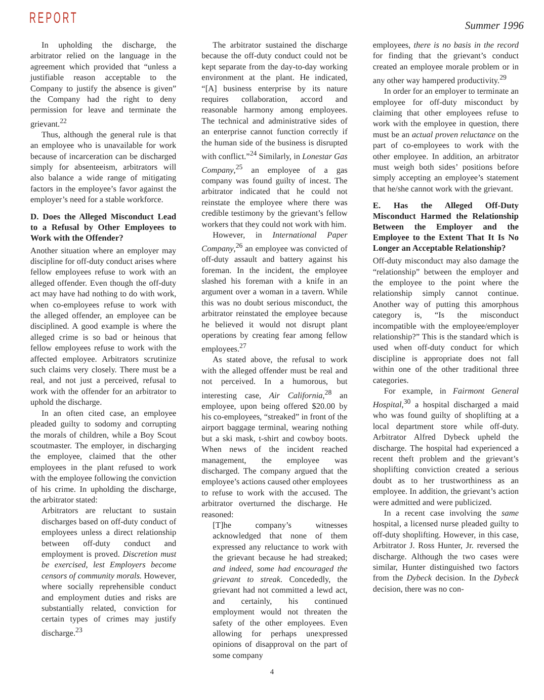REPORT
Summer 1996
In upholding the discharge, the arbitrator relied on the language in the agreement which provided that “unless a justifiable reason acceptable to the Company to justify the absence is given” the Company had the right to deny permission for leave and terminate the grievant.<sup>22</sup>
Thus, although the general rule is that an employee who is unavailable for work because of incarceration can be discharged simply for absenteeism, arbitrators will also balance a wide range of mitigating factors in the employee’s favor against the employer’s need for a stable workforce.
D. Does the Alleged Misconduct Lead to a Refusal by Other Employees to Work with the Offender?
Another situation where an employer may discipline for off-duty conduct arises where fellow employees refuse to work with an alleged offender. Even though the off-duty act may have had nothing to do with work, when co-employees refuse to work with the alleged offender, an employee can be disciplined. A good example is where the alleged crime is so bad or heinous that fellow employees refuse to work with the affected employee. Arbitrators scrutinize such claims very closely. There must be a real, and not just a perceived, refusal to work with the offender for an arbitrator to uphold the discharge.
In an often cited case, an employee pleaded guilty to sodomy and corrupting the morals of children, while a Boy Scout scoutmaster. The employer, in discharging the employee, claimed that the other employees in the plant refused to work with the employee following the conviction of his crime. In upholding the discharge, the arbitrator stated:
Arbitrators are reluctant to sustain discharges based on off-duty conduct of employees unless a direct relationship between off-duty conduct and employment is proved. Discretion must be exercised, lest Employers become censors of community morals. However, where socially reprehensible conduct and employment duties and risks are substantially related, conviction for certain types of crimes may justify discharge.<sup>23</sup>
The arbitrator sustained the discharge because the off-duty conduct could not be kept separate from the day-to-day working environment at the plant. He indicated, “[A] business enterprise by its nature requires collaboration, accord and reasonable harmony among employees. The technical and administrative sides of an enterprise cannot function correctly if the human side of the business is disrupted with conflict.”<sup>24</sup> Similarly, in Lonestar Gas Company,<sup>25</sup> an employee of a gas company was found guilty of incest. The arbitrator indicated that he could not reinstate the employee where there was credible testimony by the grievant’s fellow workers that they could not work with him.
However, in International Paper Company,<sup>26</sup> an employee was convicted of off-duty assault and battery against his foreman. In the incident, the employee slashed his foreman with a knife in an argument over a woman in a tavern. While this was no doubt serious misconduct, the arbitrator reinstated the employee because he believed it would not disrupt plant operations by creating fear among fellow employees.<sup>27</sup>
As stated above, the refusal to work with the alleged offender must be real and not perceived. In a humorous, but interesting case, Air California,<sup>28</sup> an employee, upon being offered $20.00 by his co-employees, “streaked” in front of the airport baggage terminal, wearing nothing but a ski mask, t-shirt and cowboy boots. When news of the incident reached management, the employee was discharged. The company argued that the employee’s actions caused other employees to refuse to work with the accused. The arbitrator overturned the discharge. He reasoned:
[T]he company’s witnesses acknowledged that none of them expressed any reluctance to work with the grievant because he had streaked; and indeed, some had encouraged the grievant to streak. Concededly, the grievant had not committed a lewd act, and certainly, his continued employment would not threaten the safety of the other employees. Even allowing for perhaps unexpressed opinions of disapproval on the part of some company
employees, there is no basis in the record for finding that the grievant’s conduct created an employee morale problem or in any other way hampered productivity.<sup>29</sup>
In order for an employer to terminate an employee for off-duty misconduct by claiming that other employees refuse to work with the employee in question, there must be an actual proven reluctance on the part of co-employees to work with the other employee. In addition, an arbitrator must weigh both sides’ positions before simply accepting an employee’s statement that he/she cannot work with the grievant.
E. Has the Alleged Off-Duty Misconduct Harmed the Relationship Between the Employer and the Employee to the Extent That It Is No Longer an Acceptable Relationship?
Off-duty misconduct may also damage the “relationship” between the employer and the employee to the point where the relationship simply cannot continue. Another way of putting this amorphous category is, “Is the misconduct incompatible with the employee/employer relationship?” This is the standard which is used when off-duty conduct for which discipline is appropriate does not fall within one of the other traditional three categories.
For example, in Fairmont General Hospital,<sup>30</sup> a hospital discharged a maid who was found guilty of shoplifting at a local department store while off-duty. Arbitrator Alfred Dybeck upheld the discharge. The hospital had experienced a recent theft problem and the grievant’s shoplifting conviction created a serious doubt as to her trustworthiness as an employee. In addition, the grievant’s action were admitted and were publicized.
In a recent case involving the same hospital, a licensed nurse pleaded guilty to off-duty shoplifting. However, in this case, Arbitrator J. Ross Hunter, Jr. reversed the discharge. Although the two cases were similar, Hunter distinguished two factors from the Dybeck decision. In the Dybeck decision, there was no con-
4